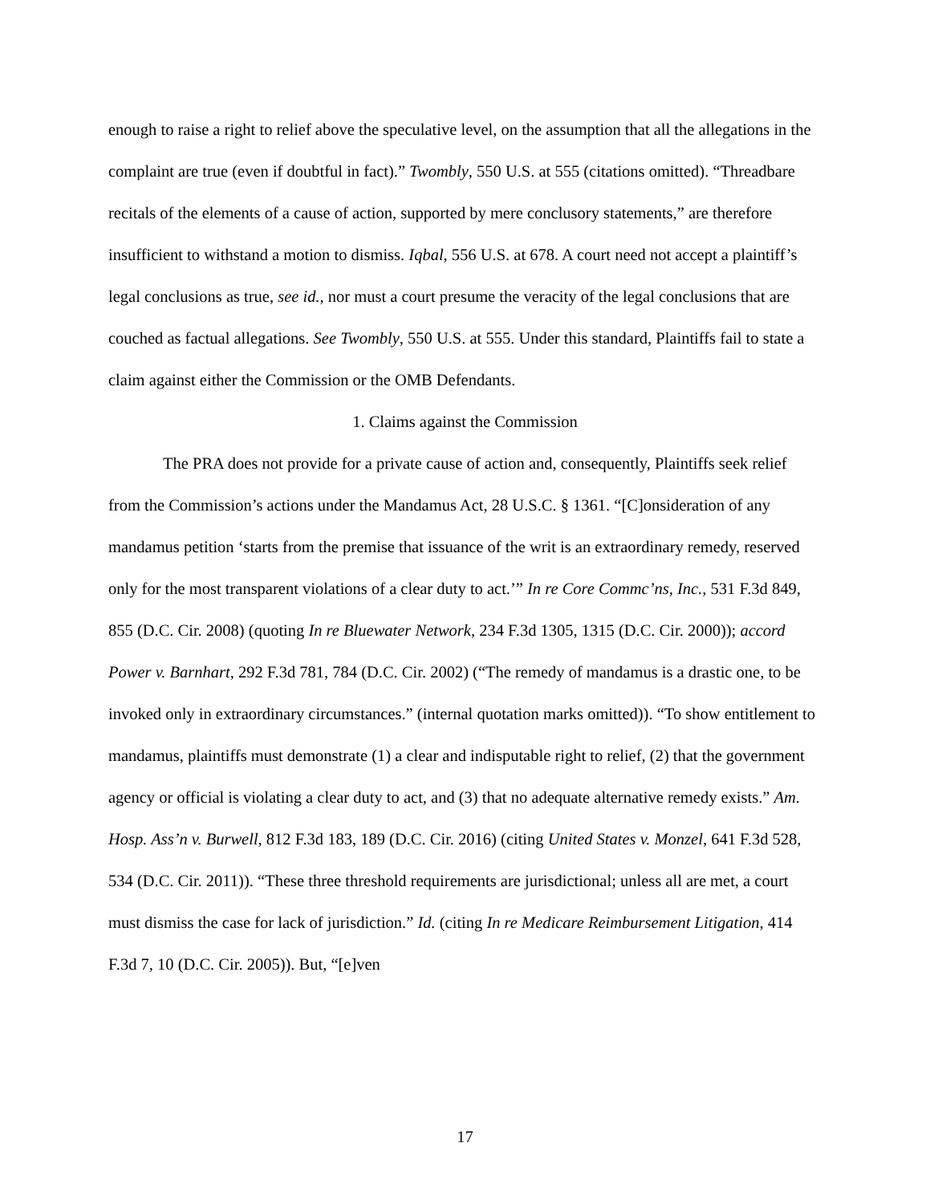enough to raise a right to relief above the speculative level, on the assumption that all the allegations in the complaint are true (even if doubtful in fact).” Twombly, 550 U.S. at 555 (citations omitted). “Threadbare recitals of the elements of a cause of action, supported by mere conclusory statements,” are therefore insufficient to withstand a motion to dismiss. Iqbal, 556 U.S. at 678. A court need not accept a plaintiff’s legal conclusions as true, see id., nor must a court presume the veracity of the legal conclusions that are couched as factual allegations. See Twombly, 550 U.S. at 555. Under this standard, Plaintiffs fail to state a claim against either the Commission or the OMB Defendants.
1. Claims against the Commission
The PRA does not provide for a private cause of action and, consequently, Plaintiffs seek relief from the Commission’s actions under the Mandamus Act, 28 U.S.C. § 1361. “[C]onsideration of any mandamus petition ‘starts from the premise that issuance of the writ is an extraordinary remedy, reserved only for the most transparent violations of a clear duty to act.’” In re Core Commc’ns, Inc., 531 F.3d 849, 855 (D.C. Cir. 2008) (quoting In re Bluewater Network, 234 F.3d 1305, 1315 (D.C. Cir. 2000)); accord Power v. Barnhart, 292 F.3d 781, 784 (D.C. Cir. 2002) (“The remedy of mandamus is a drastic one, to be invoked only in extraordinary circumstances.” (internal quotation marks omitted)). “To show entitlement to mandamus, plaintiffs must demonstrate (1) a clear and indisputable right to relief, (2) that the government agency or official is violating a clear duty to act, and (3) that no adequate alternative remedy exists.” Am. Hosp. Ass’n v. Burwell, 812 F.3d 183, 189 (D.C. Cir. 2016) (citing United States v. Monzel, 641 F.3d 528, 534 (D.C. Cir. 2011)). “These three threshold requirements are jurisdictional; unless all are met, a court must dismiss the case for lack of jurisdiction.” Id. (citing In re Medicare Reimbursement Litigation, 414 F.3d 7, 10 (D.C. Cir. 2005)). But, “[e]ven
17